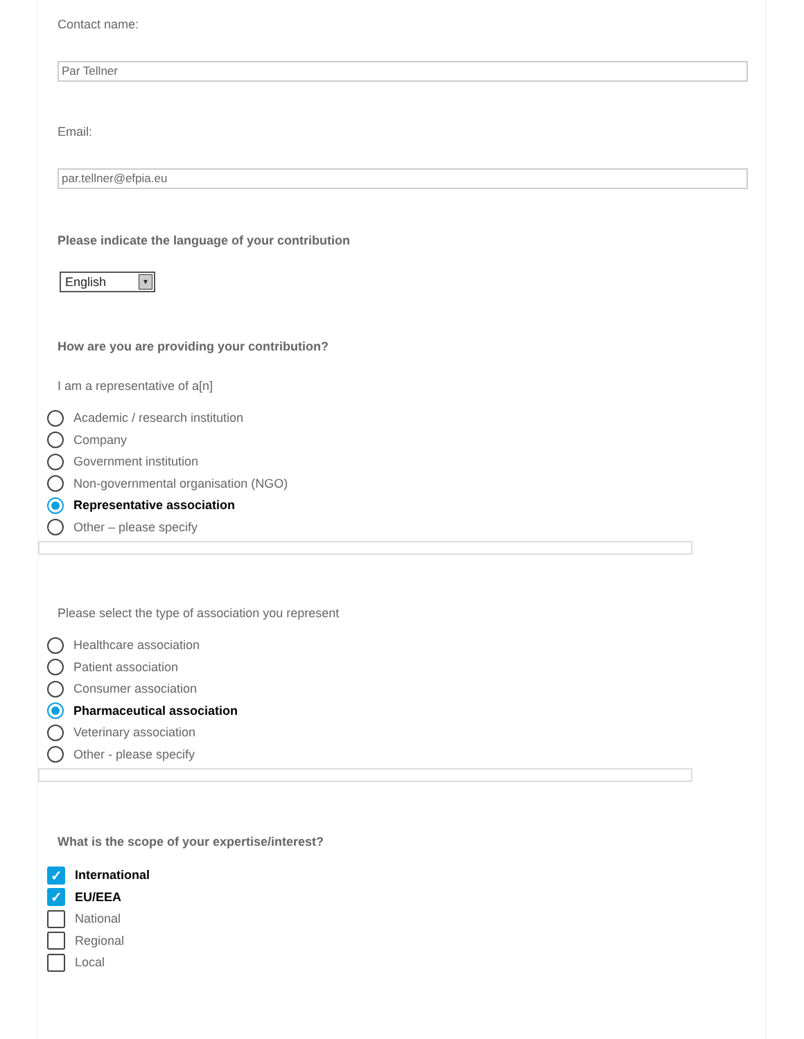Contact name:
Par Tellner
Email:
par.tellner@efpia.eu
Please indicate the language of your contribution
English ▼
How are you are providing your contribution?
I am a representative of a[n]
Academic / research institution
Company
Government institution
Non-governmental organisation (NGO)
Representative association
Other – please specify
Please select the type of association you represent
Healthcare association
Patient association
Consumer association
Pharmaceutical association
Veterinary association
Other - please specify
What is the scope of your expertise/interest?
✓
International
✓
EU/EEA
National
Regional
Local